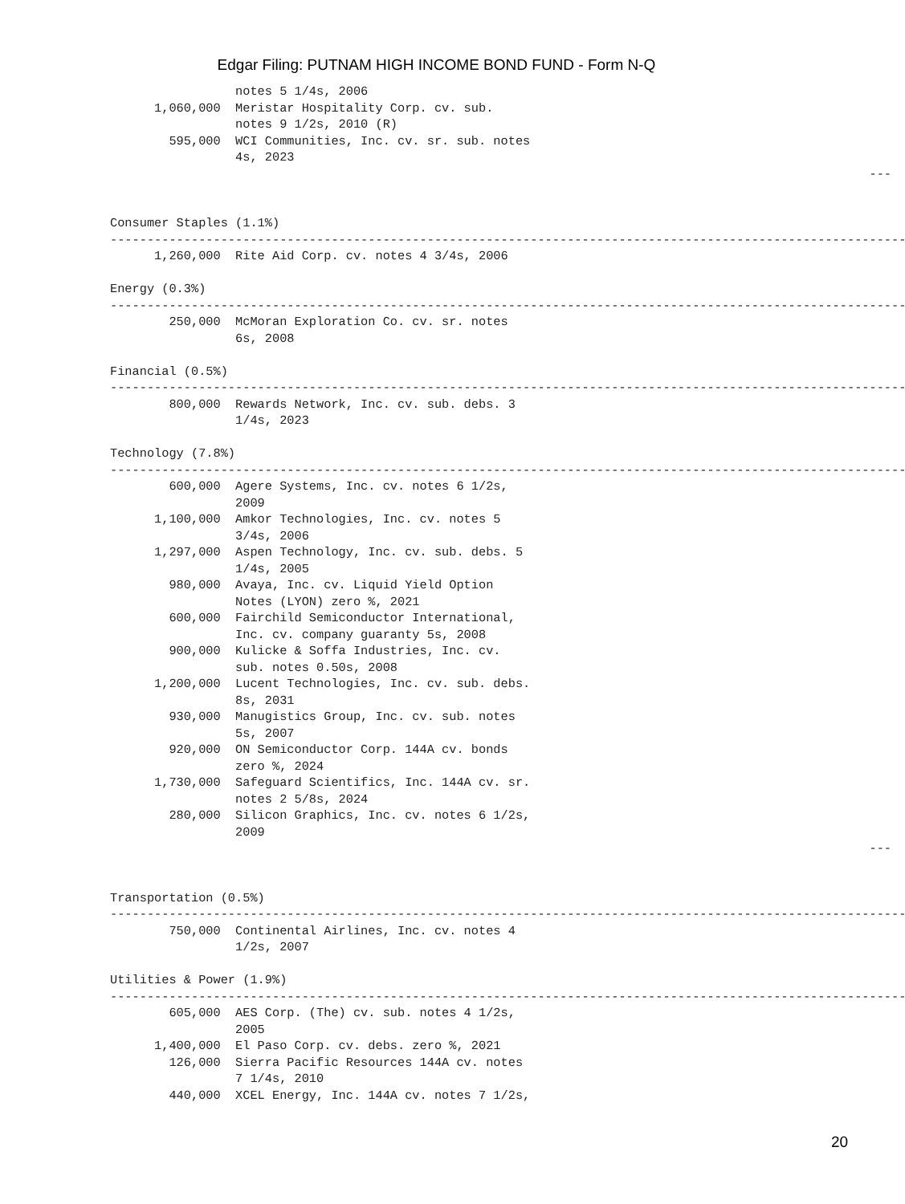Edgar Filing: PUTNAM HIGH INCOME BOND FUND - Form N-Q
                 notes 5 1/4s, 2006
      1,060,000  Meristar Hospitality Corp. cv. sub.
                 notes 9 1/2s, 2010 (R)
        595,000  WCI Communities, Inc. cv. sr. sub. notes
                 4s, 2023
                                                                                                       ---


Consumer Staples (1.1%)
-------------------------------------------------------------------------------------------------------------
      1,260,000  Rite Aid Corp. cv. notes 4 3/4s, 2006

Energy (0.3%)
-------------------------------------------------------------------------------------------------------------
        250,000  McMoran Exploration Co. cv. sr. notes
                 6s, 2008

Financial (0.5%)
-------------------------------------------------------------------------------------------------------------
        800,000  Rewards Network, Inc. cv. sub. debs. 3
                 1/4s, 2023

Technology (7.8%)
-------------------------------------------------------------------------------------------------------------
        600,000  Agere Systems, Inc. cv. notes 6 1/2s,
                 2009
      1,100,000  Amkor Technologies, Inc. cv. notes 5
                 3/4s, 2006
      1,297,000  Aspen Technology, Inc. cv. sub. debs. 5
                 1/4s, 2005
        980,000  Avaya, Inc. cv. Liquid Yield Option
                 Notes (LYON) zero %, 2021
        600,000  Fairchild Semiconductor International,
                 Inc. cv. company guaranty 5s, 2008
        900,000  Kulicke & Soffa Industries, Inc. cv.
                 sub. notes 0.50s, 2008
      1,200,000  Lucent Technologies, Inc. cv. sub. debs.
                 8s, 2031
        930,000  Manugistics Group, Inc. cv. sub. notes
                 5s, 2007
        920,000  ON Semiconductor Corp. 144A cv. bonds
                 zero %, 2024
      1,730,000  Safeguard Scientifics, Inc. 144A cv. sr.
                 notes 2 5/8s, 2024
        280,000  Silicon Graphics, Inc. cv. notes 6 1/2s,
                 2009
                                                                                                       ---


Transportation (0.5%)
-------------------------------------------------------------------------------------------------------------
        750,000  Continental Airlines, Inc. cv. notes 4
                 1/2s, 2007

Utilities & Power (1.9%)
-------------------------------------------------------------------------------------------------------------
        605,000  AES Corp. (The) cv. sub. notes 4 1/2s,
                 2005
      1,400,000  El Paso Corp. cv. debs. zero %, 2021
        126,000  Sierra Pacific Resources 144A cv. notes
                 7 1/4s, 2010
        440,000  XCEL Energy, Inc. 144A cv. notes 7 1/2s,
20